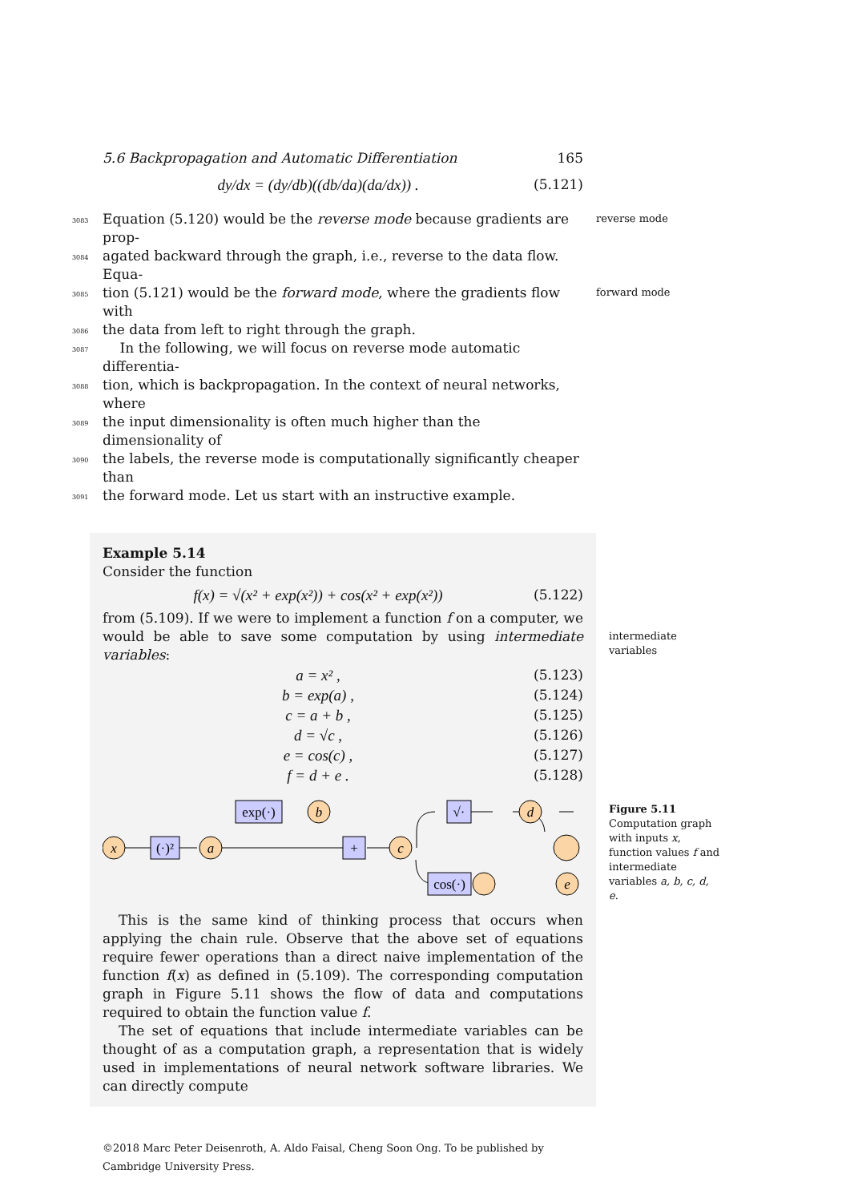5.6 Backpropagation and Automatic Differentiation 165
dy/dx = (dy/db)((db/da)(da/dx)) . (5.121)
3083 Equation (5.120) would be the reverse mode because gradients are prop- reverse mode
3084 agated backward through the graph, i.e., reverse to the data flow. Equa-
3085 tion (5.121) would be the forward mode, where the gradients flow with forward mode
3086 the data from left to right through the graph.
3087 In the following, we will focus on reverse mode automatic differentia-
3088 tion, which is backpropagation. In the context of neural networks, where
3089 the input dimensionality is often much higher than the dimensionality of
3090 the labels, the reverse mode is computationally significantly cheaper than
3091 the forward mode. Let us start with an instructive example.
Example 5.14
Consider the function
f(x) = √(x² + exp(x²)) + cos(x² + exp(x²)) (5.122)
from (5.109). If we were to implement a function f on a computer, we would be able to save some computation by using intermediate variables:
intermediate variables
a = x² , (5.123)
b = exp(a) , (5.124)
c = a + b , (5.125)
d = √c , (5.126)
e = cos(c) , (5.127)
f = d + e . (5.128)
x
(·)²
a
exp(·)
b
+
c
√·
d
cos(·)
e
+
Figure 5.11
Computation graph with inputs x, function values f and intermediate variables a, b, c, d, e.
This is the same kind of thinking process that occurs when applying the chain rule. Observe that the above set of equations require fewer operations than a direct naive implementation of the function f(x) as defined in (5.109). The corresponding computation graph in Figure 5.11 shows the flow of data and computations required to obtain the function value f.
The set of equations that include intermediate variables can be thought of as a computation graph, a representation that is widely used in implementations of neural network software libraries. We can directly compute
©2018 Marc Peter Deisenroth, A. Aldo Faisal, Cheng Soon Ong. To be published by Cambridge University Press.